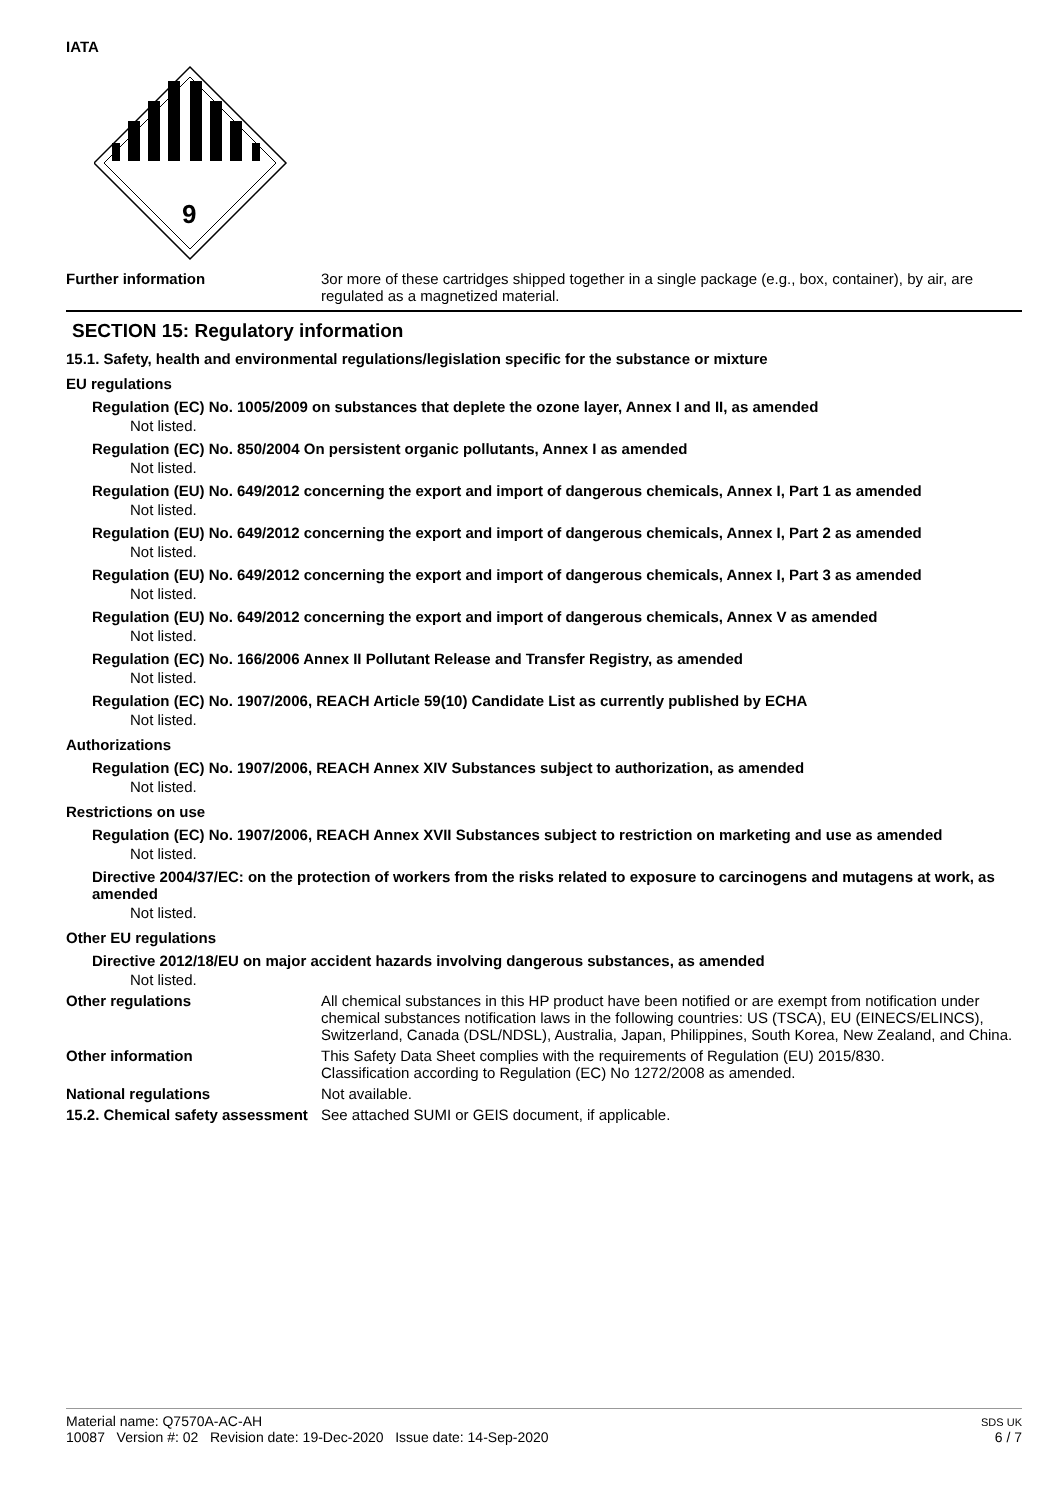IATA
9
Further information 3or more of these cartridges shipped together in a single package (e.g., box, container), by air, are regulated as a magnetized material.
SECTION 15: Regulatory information
15.1. Safety, health and environmental regulations/legislation specific for the substance or mixture
EU regulations
Regulation (EC) No. 1005/2009 on substances that deplete the ozone layer, Annex I and II, as amended
Not listed.
Regulation (EC) No. 850/2004 On persistent organic pollutants, Annex I as amended
Not listed.
Regulation (EU) No. 649/2012 concerning the export and import of dangerous chemicals, Annex I, Part 1 as amended
Not listed.
Regulation (EU) No. 649/2012 concerning the export and import of dangerous chemicals, Annex I, Part 2 as amended
Not listed.
Regulation (EU) No. 649/2012 concerning the export and import of dangerous chemicals, Annex I, Part 3 as amended
Not listed.
Regulation (EU) No. 649/2012 concerning the export and import of dangerous chemicals, Annex V as amended
Not listed.
Regulation (EC) No. 166/2006 Annex II Pollutant Release and Transfer Registry, as amended
Not listed.
Regulation (EC) No. 1907/2006, REACH Article 59(10) Candidate List as currently published by ECHA
Not listed.
Authorizations
Regulation (EC) No. 1907/2006, REACH Annex XIV Substances subject to authorization, as amended
Not listed.
Restrictions on use
Regulation (EC) No. 1907/2006, REACH Annex XVII Substances subject to restriction on marketing and use as amended
Not listed.
Directive 2004/37/EC: on the protection of workers from the risks related to exposure to carcinogens and mutagens at work, as amended
Not listed.
Other EU regulations
Directive 2012/18/EU on major accident hazards involving dangerous substances, as amended
Not listed.
Other regulations All chemical substances in this HP product have been notified or are exempt from notification under chemical substances notification laws in the following countries: US (TSCA), EU (EINECS/ELINCS), Switzerland, Canada (DSL/NDSL), Australia, Japan, Philippines, South Korea, New Zealand, and China.
Other information This Safety Data Sheet complies with the requirements of Regulation (EU) 2015/830.
Classification according to Regulation (EC) No 1272/2008 as amended.
National regulations Not available.
15.2. Chemical safety assessment
See attached SUMI or GEIS document, if applicable.
Material name: Q7570A-AC-AH
10087 Version #: 02 Revision date: 19-Dec-2020 Issue date: 14-Sep-2020
SDS UK
6 / 7